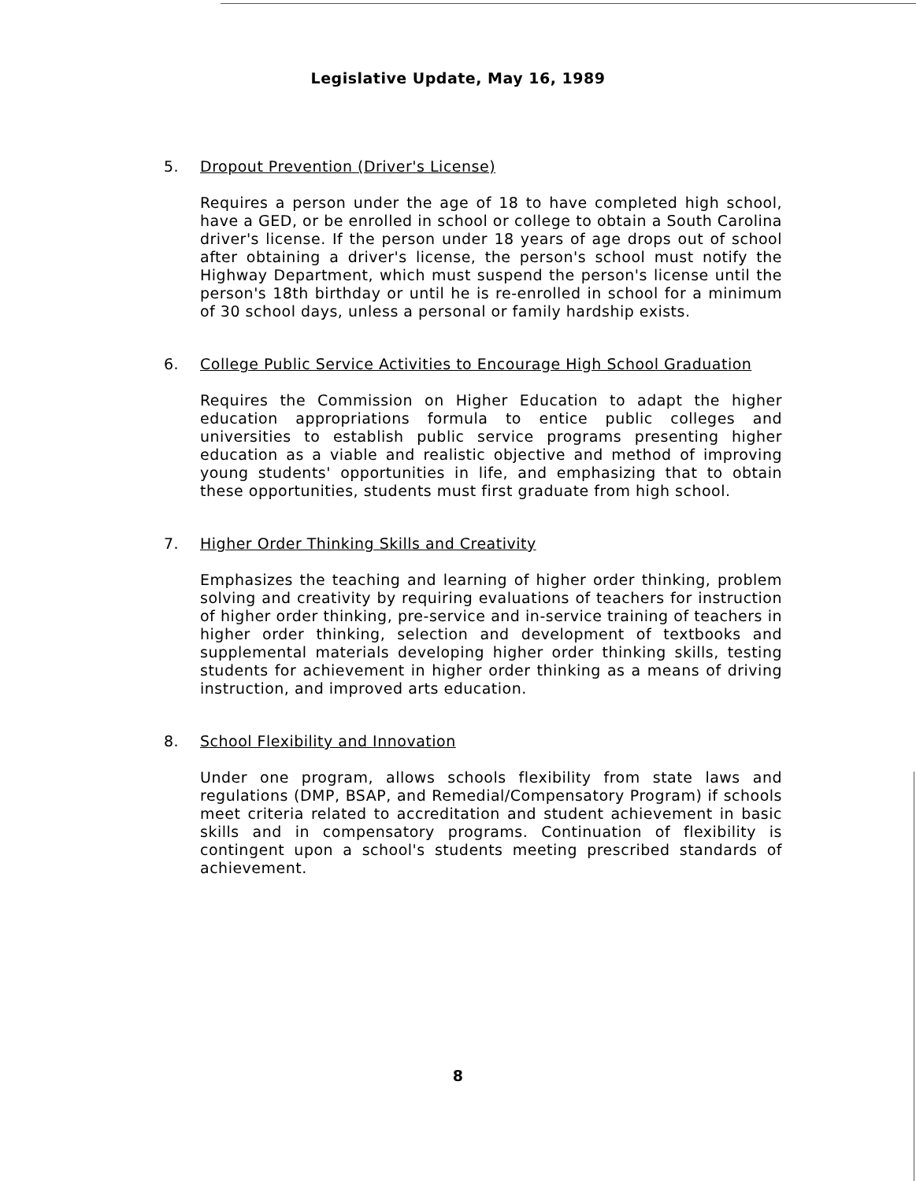Legislative Update, May 16, 1989
5. Dropout Prevention (Driver's License)
Requires a person under the age of 18 to have completed high school, have a GED, or be enrolled in school or college to obtain a South Carolina driver's license. If the person under 18 years of age drops out of school after obtaining a driver's license, the person's school must notify the Highway Department, which must suspend the person's license until the person's 18th birthday or until he is re-enrolled in school for a minimum of 30 school days, unless a personal or family hardship exists.
6. College Public Service Activities to Encourage High School Graduation
Requires the Commission on Higher Education to adapt the higher education appropriations formula to entice public colleges and universities to establish public service programs presenting higher education as a viable and realistic objective and method of improving young students' opportunities in life, and emphasizing that to obtain these opportunities, students must first graduate from high school.
7. Higher Order Thinking Skills and Creativity
Emphasizes the teaching and learning of higher order thinking, problem solving and creativity by requiring evaluations of teachers for instruction of higher order thinking, pre-service and in-service training of teachers in higher order thinking, selection and development of textbooks and supplemental materials developing higher order thinking skills, testing students for achievement in higher order thinking as a means of driving instruction, and improved arts education.
8. School Flexibility and Innovation
Under one program, allows schools flexibility from state laws and regulations (DMP, BSAP, and Remedial/Compensatory Program) if schools meet criteria related to accreditation and student achievement in basic skills and in compensatory programs. Continuation of flexibility is contingent upon a school's students meeting prescribed standards of achievement.
8